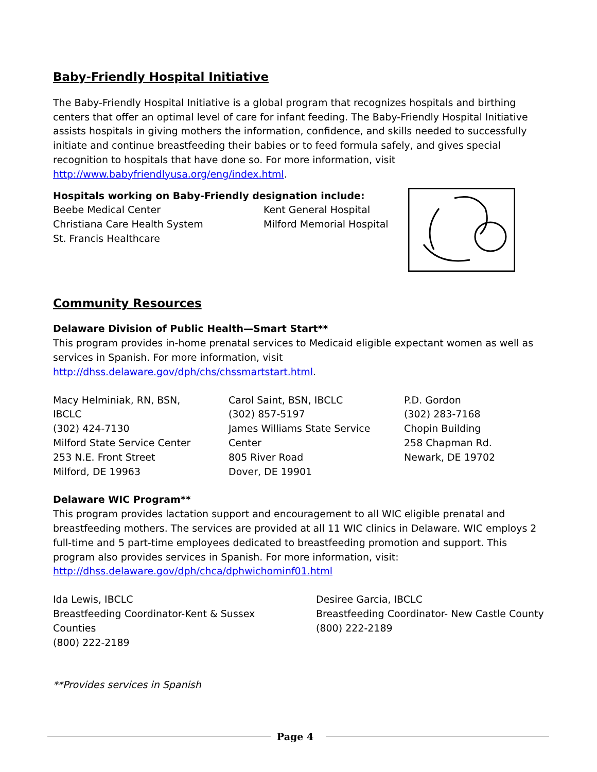Baby-Friendly Hospital Initiative
The Baby-Friendly Hospital Initiative is a global program that recognizes hospitals and birthing centers that offer an optimal level of care for infant feeding. The Baby-Friendly Hospital Initiative assists hospitals in giving mothers the information, confidence, and skills needed to successfully initiate and continue breastfeeding their babies or to feed formula safely, and gives special recognition to hospitals that have done so. For more information, visit http://www.babyfriendlyusa.org/eng/index.html.
Hospitals working on Baby-Friendly designation include:
Beebe Medical Center
Christiana Care Health System
St. Francis Healthcare
Kent General Hospital
Milford Memorial Hospital
Community Resources
Delaware Division of Public Health—Smart Start**
This program provides in-home prenatal services to Medicaid eligible expectant women as well as services in Spanish. For more information, visit http://dhss.delaware.gov/dph/chs/chssmartstart.html.
Macy Helminiak, RN, BSN,
IBCLC
(302) 424-7130
Milford State Service Center
253 N.E. Front Street
Milford, DE 19963
Carol Saint, BSN, IBCLC
(302) 857-5197
James Williams State Service
Center
805 River Road
Dover, DE 19901
P.D. Gordon
(302) 283-7168
Chopin Building
258 Chapman Rd.
Newark, DE 19702
Delaware WIC Program**
This program provides lactation support and encouragement to all WIC eligible prenatal and breastfeeding mothers. The services are provided at all 11 WIC clinics in Delaware. WIC employs 2 full-time and 5 part-time employees dedicated to breastfeeding promotion and support. This program also provides services in Spanish. For more information, visit:
http://dhss.delaware.gov/dph/chca/dphwichominf01.html
Ida Lewis, IBCLC
Breastfeeding Coordinator-Kent & Sussex
Counties
(800) 222-2189
Desiree Garcia, IBCLC
Breastfeeding Coordinator- New Castle County
(800) 222-2189
**Provides services in Spanish
Page 4